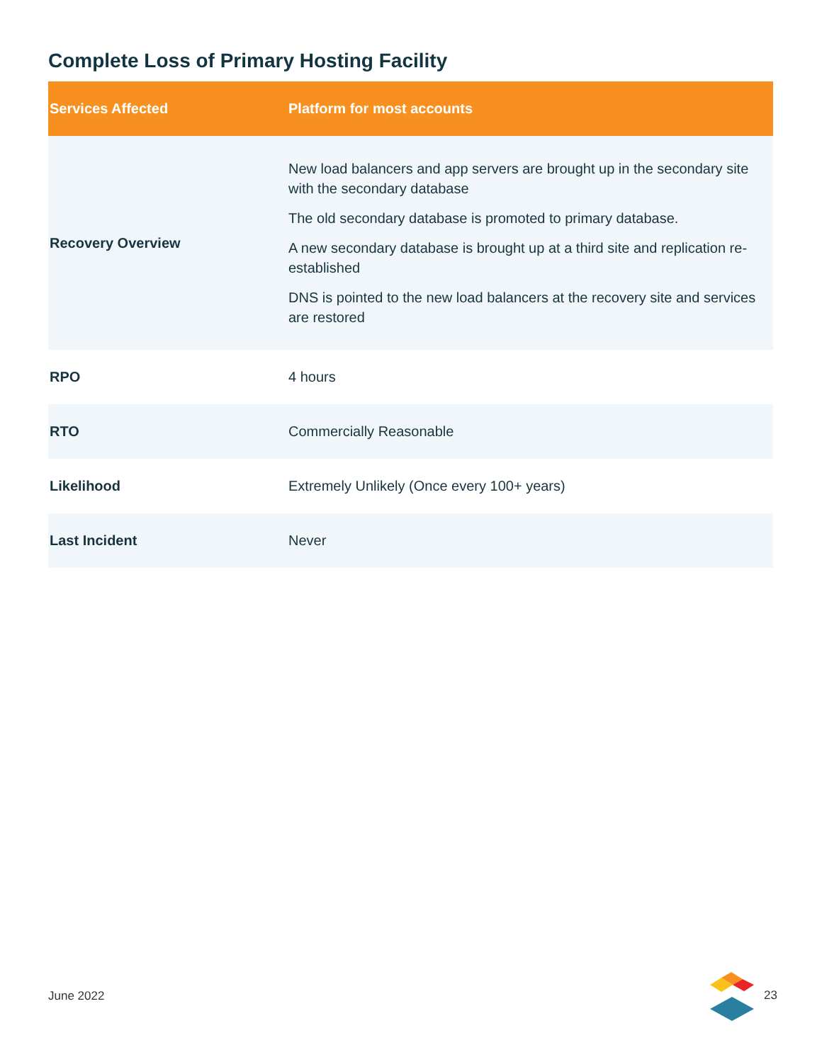Complete Loss of Primary Hosting Facility
| Services Affected | Platform for most accounts |
| --- | --- |
| Recovery Overview | New load balancers and app servers are brought up in the secondary site with the secondary database The old secondary database is promoted to primary database. A new secondary database is brought up at a third site and replication re-established DNS is pointed to the new load balancers at the recovery site and services are restored |
| RPO | 4 hours |
| RTO | Commercially Reasonable |
| Likelihood | Extremely Unlikely (Once every 100+ years) |
| Last Incident | Never |
June 2022 23